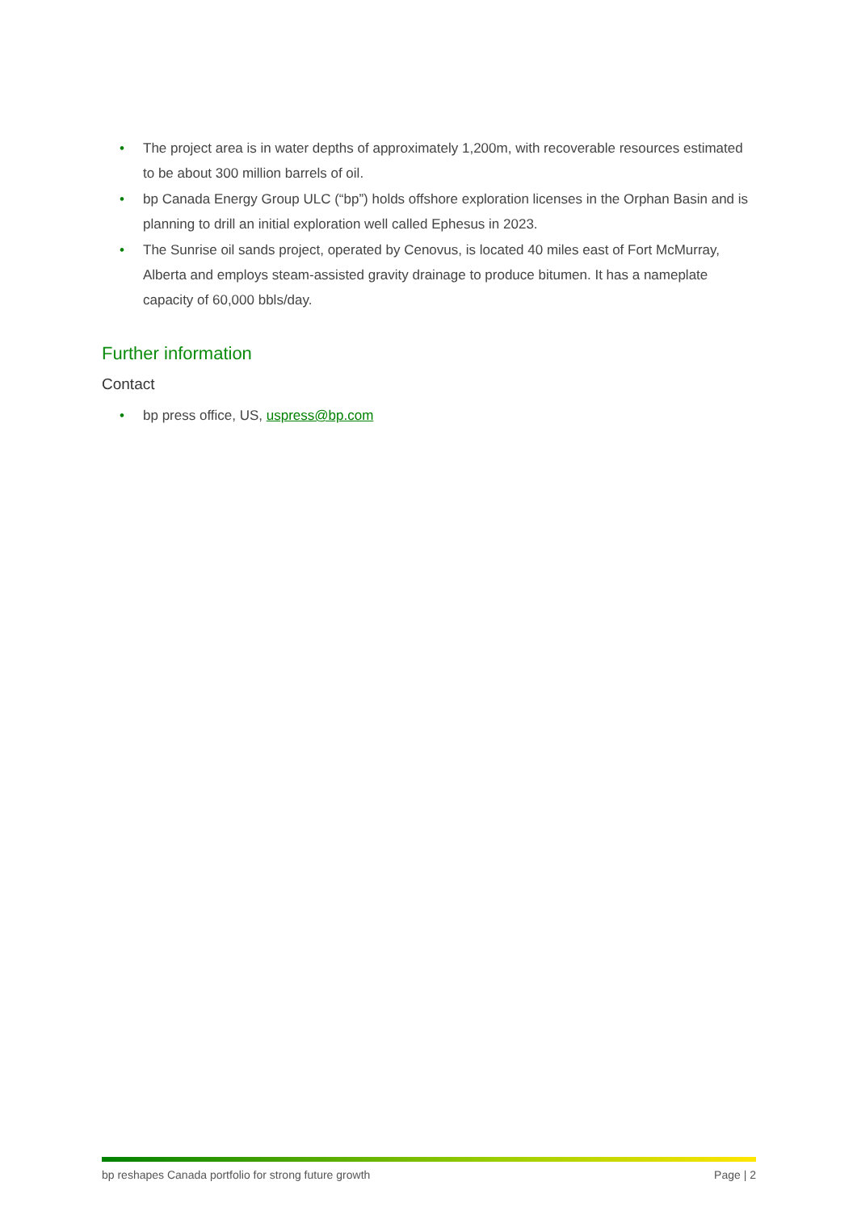• The project area is in water depths of approximately 1,200m, with recoverable resources estimated to be about 300 million barrels of oil.
• bp Canada Energy Group ULC (“bp”) holds offshore exploration licenses in the Orphan Basin and is planning to drill an initial exploration well called Ephesus in 2023.
• The Sunrise oil sands project, operated by Cenovus, is located 40 miles east of Fort McMurray, Alberta and employs steam-assisted gravity drainage to produce bitumen. It has a nameplate capacity of 60,000 bbls/day.
Further information
Contact
• bp press office, US, uspress@bp.com
bp reshapes Canada portfolio for strong future growth Page | 2